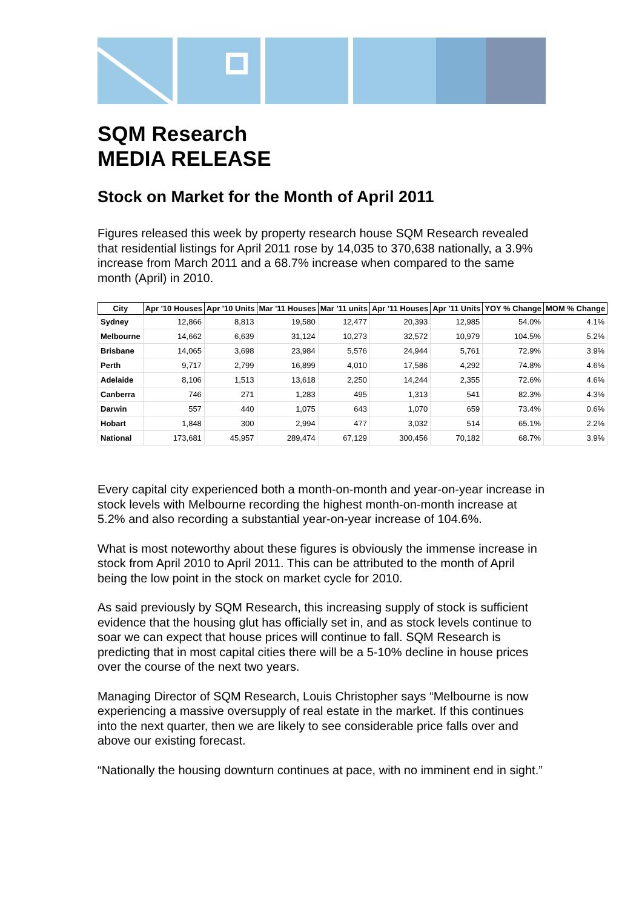SQM Research
MEDIA RELEASE
Stock on Market for the Month of April 2011
Figures released this week by property research house SQM Research revealed that residential listings for April 2011 rose by 14,035 to 370,638 nationally, a 3.9% increase from March 2011 and a 68.7% increase when compared to the same month (April) in 2010.
| City | Apr '10 Houses | Apr '10 Units | Mar '11 Houses | Mar '11 units | Apr '11 Houses | Apr '11 Units | YOY % Change | MOM % Change |
| --- | --- | --- | --- | --- | --- | --- | --- | --- |
| Sydney | 12,866 | 8,813 | 19,580 | 12,477 | 20,393 | 12,985 | 54.0% | 4.1% |
| Melbourne | 14,662 | 6,639 | 31,124 | 10,273 | 32,572 | 10,979 | 104.5% | 5.2% |
| Brisbane | 14,065 | 3,698 | 23,984 | 5,576 | 24,944 | 5,761 | 72.9% | 3.9% |
| Perth | 9,717 | 2,799 | 16,899 | 4,010 | 17,586 | 4,292 | 74.8% | 4.6% |
| Adelaide | 8,106 | 1,513 | 13,618 | 2,250 | 14,244 | 2,355 | 72.6% | 4.6% |
| Canberra | 746 | 271 | 1,283 | 495 | 1,313 | 541 | 82.3% | 4.3% |
| Darwin | 557 | 440 | 1,075 | 643 | 1,070 | 659 | 73.4% | 0.6% |
| Hobart | 1,848 | 300 | 2,994 | 477 | 3,032 | 514 | 65.1% | 2.2% |
| National | 173,681 | 45,957 | 289,474 | 67,129 | 300,456 | 70,182 | 68.7% | 3.9% |
Every capital city experienced both a month-on-month and year-on-year increase in stock levels with Melbourne recording the highest month-on-month increase at 5.2% and also recording a substantial year-on-year increase of 104.6%.
What is most noteworthy about these figures is obviously the immense increase in stock from April 2010 to April 2011. This can be attributed to the month of April being the low point in the stock on market cycle for 2010.
As said previously by SQM Research, this increasing supply of stock is sufficient evidence that the housing glut has officially set in, and as stock levels continue to soar we can expect that house prices will continue to fall. SQM Research is predicting that in most capital cities there will be a 5-10% decline in house prices over the course of the next two years.
Managing Director of SQM Research, Louis Christopher says “Melbourne is now experiencing a massive oversupply of real estate in the market. If this continues into the next quarter, then we are likely to see considerable price falls over and above our existing forecast.
“Nationally the housing downturn continues at pace, with no imminent end in sight.”